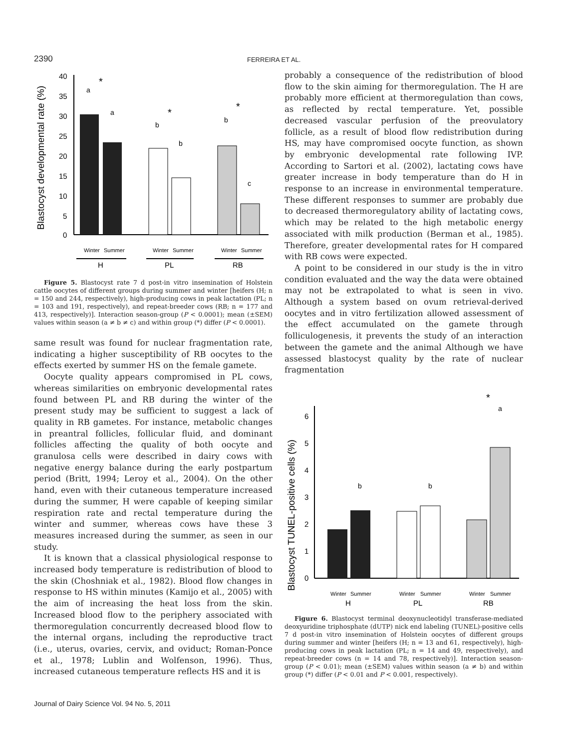2390 FERREIRA ET AL.
Blastocyst developmental rate (%)
40
35
30
25
20
15
10
5
0
a
a
b
b
b
c
*
*
*
Winter
Summer
Winter
Summer
Winter
Summer
H
PL
RB
Figure 5. Blastocyst rate 7 d post-in vitro insemination of Holstein cattle oocytes of different groups during summer and winter [heifers (H; n = 150 and 244, respectively), high-producing cows in peak lactation (PL; n = 103 and 191, respectively), and repeat-breeder cows (RB; n = 177 and 413, respectively)]. Interaction season-group (P < 0.0001); mean (±SEM) values within season (a ≠ b ≠ c) and within group (*) differ (P < 0.0001).
same result was found for nuclear fragmentation rate, indicating a higher susceptibility of RB oocytes to the effects exerted by summer HS on the female gamete.
Oocyte quality appears compromised in PL cows, whereas similarities on embryonic developmental rates found between PL and RB during the winter of the present study may be sufficient to suggest a lack of quality in RB gametes. For instance, metabolic changes in preantral follicles, follicular fluid, and dominant follicles affecting the quality of both oocyte and granulosa cells were described in dairy cows with negative energy balance during the early postpartum period (Britt, 1994; Leroy et al., 2004). On the other hand, even with their cutaneous temperature increased during the summer, H were capable of keeping similar respiration rate and rectal temperature during the winter and summer, whereas cows have these 3 measures increased during the summer, as seen in our study.
It is known that a classical physiological response to increased body temperature is redistribution of blood to the skin (Choshniak et al., 1982). Blood flow changes in response to HS within minutes (Kamijo et al., 2005) with the aim of increasing the heat loss from the skin. Increased blood flow to the periphery associated with thermoregulation concurrently decreased blood flow to the internal organs, including the reproductive tract (i.e., uterus, ovaries, cervix, and oviduct; Roman-Ponce et al., 1978; Lublin and Wolfenson, 1996). Thus, increased cutaneous temperature reflects HS and it is
probably a consequence of the redistribution of blood flow to the skin aiming for thermoregulation. The H are probably more efficient at thermoregulation than cows, as reflected by rectal temperature. Yet, possible decreased vascular perfusion of the preovulatory follicle, as a result of blood flow redistribution during HS, may have compromised oocyte function, as shown by embryonic developmental rate following IVP. According to Sartori et al. (2002), lactating cows have greater increase in body temperature than do H in response to an increase in environmental temperature. These different responses to summer are probably due to decreased thermoregulatory ability of lactating cows, which may be related to the high metabolic energy associated with milk production (Berman et al., 1985). Therefore, greater developmental rates for H compared with RB cows were expected.
A point to be considered in our study is the in vitro condition evaluated and the way the data were obtained may not be extrapolated to what is seen in vivo. Although a system based on ovum retrieval-derived oocytes and in vitro fertilization allowed assessment of the effect accumulated on the gamete through folliculogenesis, it prevents the study of an interaction between the gamete and the animal Although we have assessed blastocyst quality by the rate of nuclear fragmentation
Blastocyst TUNEL-positive cells (%)
6
5
4
3
2
1
0
b
b
a
*
Winter
Summer
Winter
Summer
Winter
Summer
H
PL
RB
Figure 6. Blastocyst terminal deoxynucleotidyl transferase-mediated deoxyuridine triphosphate (dUTP) nick end labeling (TUNEL)-positive cells 7 d post-in vitro insemination of Holstein oocytes of different groups during summer and winter [heifers (H; n = 13 and 61, respectively), high-producing cows in peak lactation (PL; n = 14 and 49, respectively), and repeat-breeder cows (n = 14 and 78, respectively)]. Interaction season-group (P < 0.01); mean (±SEM) values within season (a ≠ b) and within group (*) differ (P < 0.01 and P < 0.001, respectively).
Journal of Dairy Science Vol. 94 No. 5, 2011